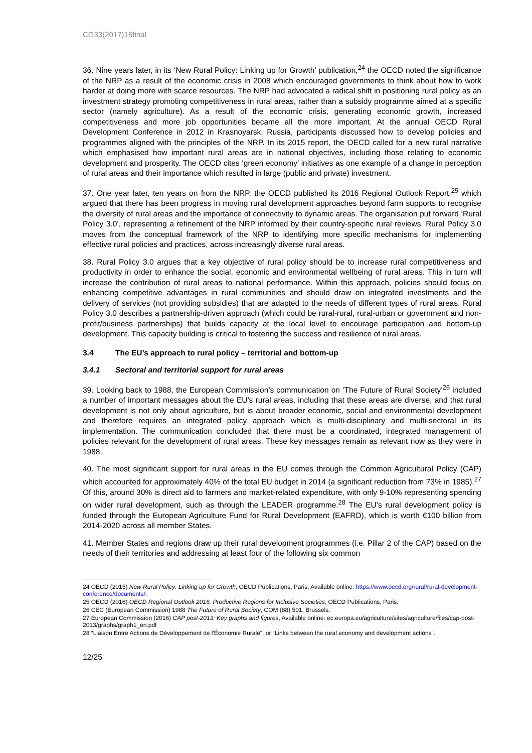CG33(2017)16final
36. Nine years later, in its ‘New Rural Policy: Linking up for Growth’ publication,<sup>24</sup> the OECD noted the significance of the NRP as a result of the economic crisis in 2008 which encouraged governments to think about how to work harder at doing more with scarce resources. The NRP had advocated a radical shift in positioning rural policy as an investment strategy promoting competitiveness in rural areas, rather than a subsidy programme aimed at a specific sector (namely agriculture). As a result of the economic crisis, generating economic growth, increased competitiveness and more job opportunities became all the more important. At the annual OECD Rural Development Conference in 2012 in Krasnoyarsk, Russia, participants discussed how to develop policies and programmes aligned with the principles of the NRP. In its 2015 report, the OECD called for a new rural narrative which emphasised how important rural areas are in national objectives, including those relating to economic development and prosperity. The OECD cites ‘green economy’ initiatives as one example of a change in perception of rural areas and their importance which resulted in large (public and private) investment.
37. One year later, ten years on from the NRP, the OECD published its 2016 Regional Outlook Report,<sup>25</sup> which argued that there has been progress in moving rural development approaches beyond farm supports to recognise the diversity of rural areas and the importance of connectivity to dynamic areas. The organisation put forward ‘Rural Policy 3.0’, representing a refinement of the NRP informed by their country-specific rural reviews. Rural Policy 3.0 moves from the conceptual framework of the NRP to identifying more specific mechanisms for implementing effective rural policies and practices, across increasingly diverse rural areas.
38. Rural Policy 3.0 argues that a key objective of rural policy should be to increase rural competitiveness and productivity in order to enhance the social, economic and environmental wellbeing of rural areas. This in turn will increase the contribution of rural areas to national performance. Within this approach, policies should focus on enhancing competitive advantages in rural communities and should draw on integrated investments and the delivery of services (not providing subsidies) that are adapted to the needs of different types of rural areas. Rural Policy 3.0 describes a partnership-driven approach (which could be rural-rural, rural-urban or government and non-profit/business partnerships) that builds capacity at the local level to encourage participation and bottom-up development. This capacity building is critical to fostering the success and resilience of rural areas.
3.4 The EU’s approach to rural policy – territorial and bottom-up
3.4.1 Sectoral and territorial support for rural areas
39. Looking back to 1988, the European Commission’s communication on ‘The Future of Rural Society’<sup>26</sup> included a number of important messages about the EU’s rural areas, including that these areas are diverse, and that rural development is not only about agriculture, but is about broader economic, social and environmental development and therefore requires an integrated policy approach which is multi-disciplinary and multi-sectoral in its implementation. The communication concluded that there must be a coordinated, integrated management of policies relevant for the development of rural areas. These key messages remain as relevant now as they were in 1988.
40. The most significant support for rural areas in the EU comes through the Common Agricultural Policy (CAP) which accounted for approximately 40% of the total EU budget in 2014 (a significant reduction from 73% in 1985).<sup>27</sup> Of this, around 30% is direct aid to farmers and market-related expenditure, with only 9-10% representing spending on wider rural development, such as through the LEADER programme.<sup>28</sup> The EU’s rural development policy is funded through the European Agriculture Fund for Rural Development (EAFRD), which is worth €100 billion from 2014-2020 across all member States.
41. Member States and regions draw up their rural development programmes (i.e. Pillar 2 of the CAP) based on the needs of their territories and addressing at least four of the following six common
24 OECD (2015) New Rural Policy: Linking up for Growth, OECD Publications, Paris. Available online: https://www.oecd.org/rural/rural-development-conference/documents/.
25 OECD (2016) OECD Regional Outlook 2016, Productive Regions for Inclusive Societies, OECD Publications, Paris.
26 CEC (European Commission) 1988 The Future of Rural Society, COM (88) 501, Brussels.
27 European Commission (2016) CAP post-2013: Key graphs and figures, Available online: ec.europa.eu/agriculture/sites/agriculture/files/cap-post-2013/graphs/graph1_en.pdf
28 “Liaison Entre Actions de Développement de l'Économie Rurale", or “Links between the rural economy and development actions”.
12/25